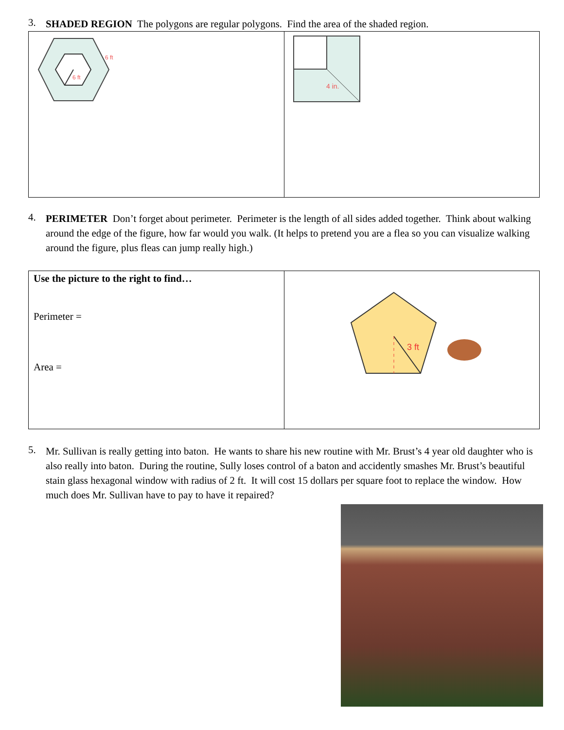3.
SHADED REGION The polygons are regular polygons. Find the area of the shaded region.
| 6 ft 6 ft | 4 in. |
4.
PERIMETER Don’t forget about perimeter. Perimeter is the length of all sides added together. Think about walking around the edge of the figure, how far would you walk. (It helps to pretend you are a flea so you can visualize walking around the figure, plus fleas can jump really high.)
| Use the picture to the right to find… Perimeter = Area = | 3 ft |
5.
Mr. Sullivan is really getting into baton. He wants to share his new routine with Mr. Brust’s 4 year old daughter who is also really into baton. During the routine, Sully loses control of a baton and accidently smashes Mr. Brust’s beautiful stain glass hexagonal window with radius of 2 ft. It will cost 15 dollars per square foot to replace the window. How much does Mr. Sullivan have to pay to have it repaired?